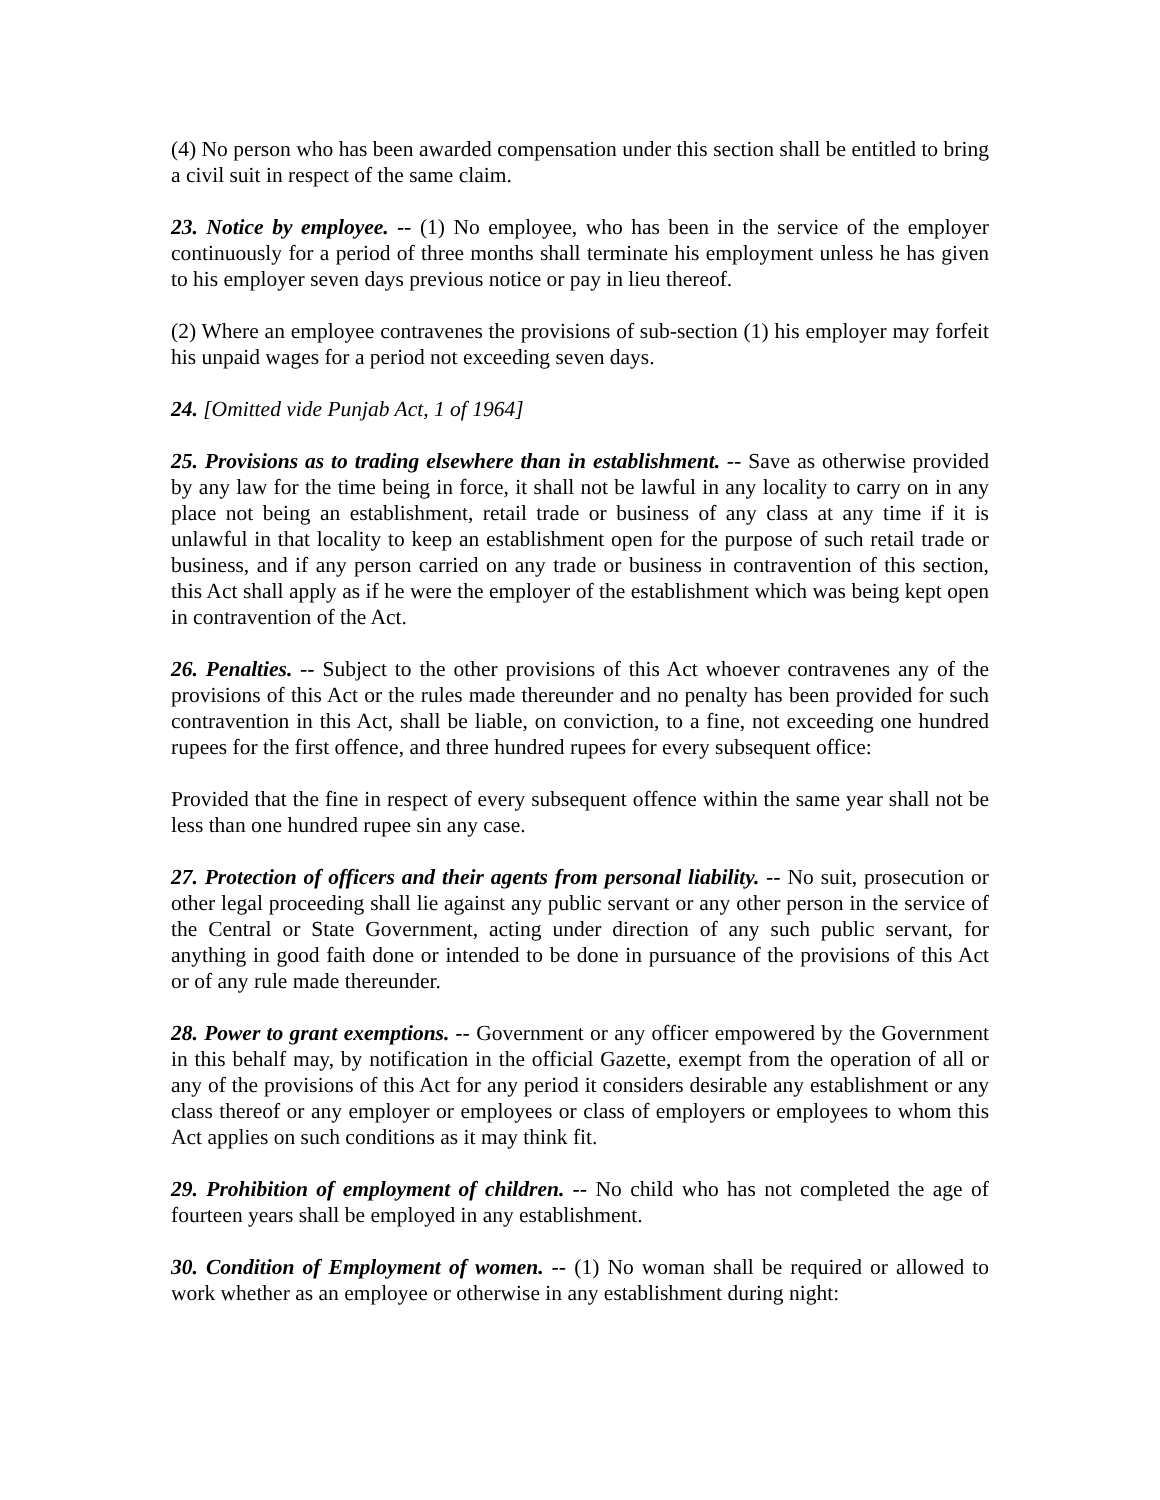(4) No person who has been awarded compensation under this section shall be entitled to bring a civil suit in respect of the same claim.
23. Notice by employee. -- (1) No employee, who has been in the service of the employer continuously for a period of three months shall terminate his employment unless he has given to his employer seven days previous notice or pay in lieu thereof.
(2) Where an employee contravenes the provisions of sub-section (1) his employer may forfeit his unpaid wages for a period not exceeding seven days.
24. [Omitted vide Punjab Act, 1 of 1964]
25. Provisions as to trading elsewhere than in establishment. -- Save as otherwise provided by any law for the time being in force, it shall not be lawful in any locality to carry on in any place not being an establishment, retail trade or business of any class at any time if it is unlawful in that locality to keep an establishment open for the purpose of such retail trade or business, and if any person carried on any trade or business in contravention of this section, this Act shall apply as if he were the employer of the establishment which was being kept open in contravention of the Act.
26. Penalties. -- Subject to the other provisions of this Act whoever contravenes any of the provisions of this Act or the rules made thereunder and no penalty has been provided for such contravention in this Act, shall be liable, on conviction, to a fine, not exceeding one hundred rupees for the first offence, and three hundred rupees for every subsequent office:
Provided that the fine in respect of every subsequent offence within the same year shall not be less than one hundred rupee sin any case.
27. Protection of officers and their agents from personal liability. -- No suit, prosecution or other legal proceeding shall lie against any public servant or any other person in the service of the Central or State Government, acting under direction of any such public servant, for anything in good faith done or intended to be done in pursuance of the provisions of this Act or of any rule made thereunder.
28. Power to grant exemptions. -- Government or any officer empowered by the Government in this behalf may, by notification in the official Gazette, exempt from the operation of all or any of the provisions of this Act for any period it considers desirable any establishment or any class thereof or any employer or employees or class of employers or employees to whom this Act applies on such conditions as it may think fit.
29. Prohibition of employment of children. -- No child who has not completed the age of fourteen years shall be employed in any establishment.
30. Condition of Employment of women. -- (1) No woman shall be required or allowed to work whether as an employee or otherwise in any establishment during night: